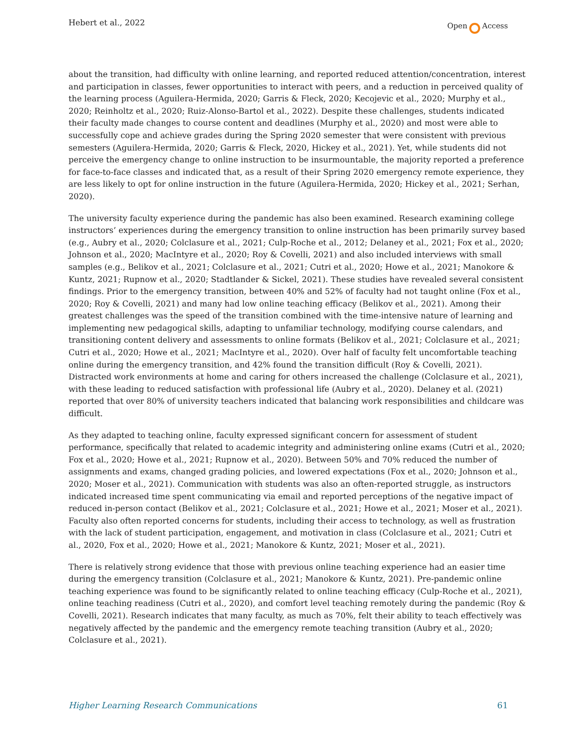Hebert et al., 2022 Open Access
about the transition, had difficulty with online learning, and reported reduced attention/concentration, interest and participation in classes, fewer opportunities to interact with peers, and a reduction in perceived quality of the learning process (Aguilera-Hermida, 2020; Garris & Fleck, 2020; Kecojevic et al., 2020; Murphy et al., 2020; Reinholtz et al., 2020; Ruiz-Alonso-Bartol et al., 2022). Despite these challenges, students indicated their faculty made changes to course content and deadlines (Murphy et al., 2020) and most were able to successfully cope and achieve grades during the Spring 2020 semester that were consistent with previous semesters (Aguilera-Hermida, 2020; Garris & Fleck, 2020, Hickey et al., 2021). Yet, while students did not perceive the emergency change to online instruction to be insurmountable, the majority reported a preference for face-to-face classes and indicated that, as a result of their Spring 2020 emergency remote experience, they are less likely to opt for online instruction in the future (Aguilera-Hermida, 2020; Hickey et al., 2021; Serhan, 2020).
The university faculty experience during the pandemic has also been examined. Research examining college instructors’ experiences during the emergency transition to online instruction has been primarily survey based (e.g., Aubry et al., 2020; Colclasure et al., 2021; Culp-Roche et al., 2012; Delaney et al., 2021; Fox et al., 2020; Johnson et al., 2020; MacIntyre et al., 2020; Roy & Covelli, 2021) and also included interviews with small samples (e.g., Belikov et al., 2021; Colclasure et al., 2021; Cutri et al., 2020; Howe et al., 2021; Manokore & Kuntz, 2021; Rupnow et al., 2020; Stadtlander & Sickel, 2021). These studies have revealed several consistent findings. Prior to the emergency transition, between 40% and 52% of faculty had not taught online (Fox et al., 2020; Roy & Covelli, 2021) and many had low online teaching efficacy (Belikov et al., 2021). Among their greatest challenges was the speed of the transition combined with the time-intensive nature of learning and implementing new pedagogical skills, adapting to unfamiliar technology, modifying course calendars, and transitioning content delivery and assessments to online formats (Belikov et al., 2021; Colclasure et al., 2021; Cutri et al., 2020; Howe et al., 2021; MacIntyre et al., 2020). Over half of faculty felt uncomfortable teaching online during the emergency transition, and 42% found the transition difficult (Roy & Covelli, 2021). Distracted work environments at home and caring for others increased the challenge (Colclasure et al., 2021), with these leading to reduced satisfaction with professional life (Aubry et al., 2020). Delaney et al. (2021) reported that over 80% of university teachers indicated that balancing work responsibilities and childcare was difficult.
As they adapted to teaching online, faculty expressed significant concern for assessment of student performance, specifically that related to academic integrity and administering online exams (Cutri et al., 2020; Fox et al., 2020; Howe et al., 2021; Rupnow et al., 2020). Between 50% and 70% reduced the number of assignments and exams, changed grading policies, and lowered expectations (Fox et al., 2020; Johnson et al., 2020; Moser et al., 2021). Communication with students was also an often-reported struggle, as instructors indicated increased time spent communicating via email and reported perceptions of the negative impact of reduced in-person contact (Belikov et al., 2021; Colclasure et al., 2021; Howe et al., 2021; Moser et al., 2021). Faculty also often reported concerns for students, including their access to technology, as well as frustration with the lack of student participation, engagement, and motivation in class (Colclasure et al., 2021; Cutri et al., 2020, Fox et al., 2020; Howe et al., 2021; Manokore & Kuntz, 2021; Moser et al., 2021).
There is relatively strong evidence that those with previous online teaching experience had an easier time during the emergency transition (Colclasure et al., 2021; Manokore & Kuntz, 2021). Pre-pandemic online teaching experience was found to be significantly related to online teaching efficacy (Culp-Roche et al., 2021), online teaching readiness (Cutri et al., 2020), and comfort level teaching remotely during the pandemic (Roy & Covelli, 2021). Research indicates that many faculty, as much as 70%, felt their ability to teach effectively was negatively affected by the pandemic and the emergency remote teaching transition (Aubry et al., 2020; Colclasure et al., 2021).
Higher Learning Research Communications 61